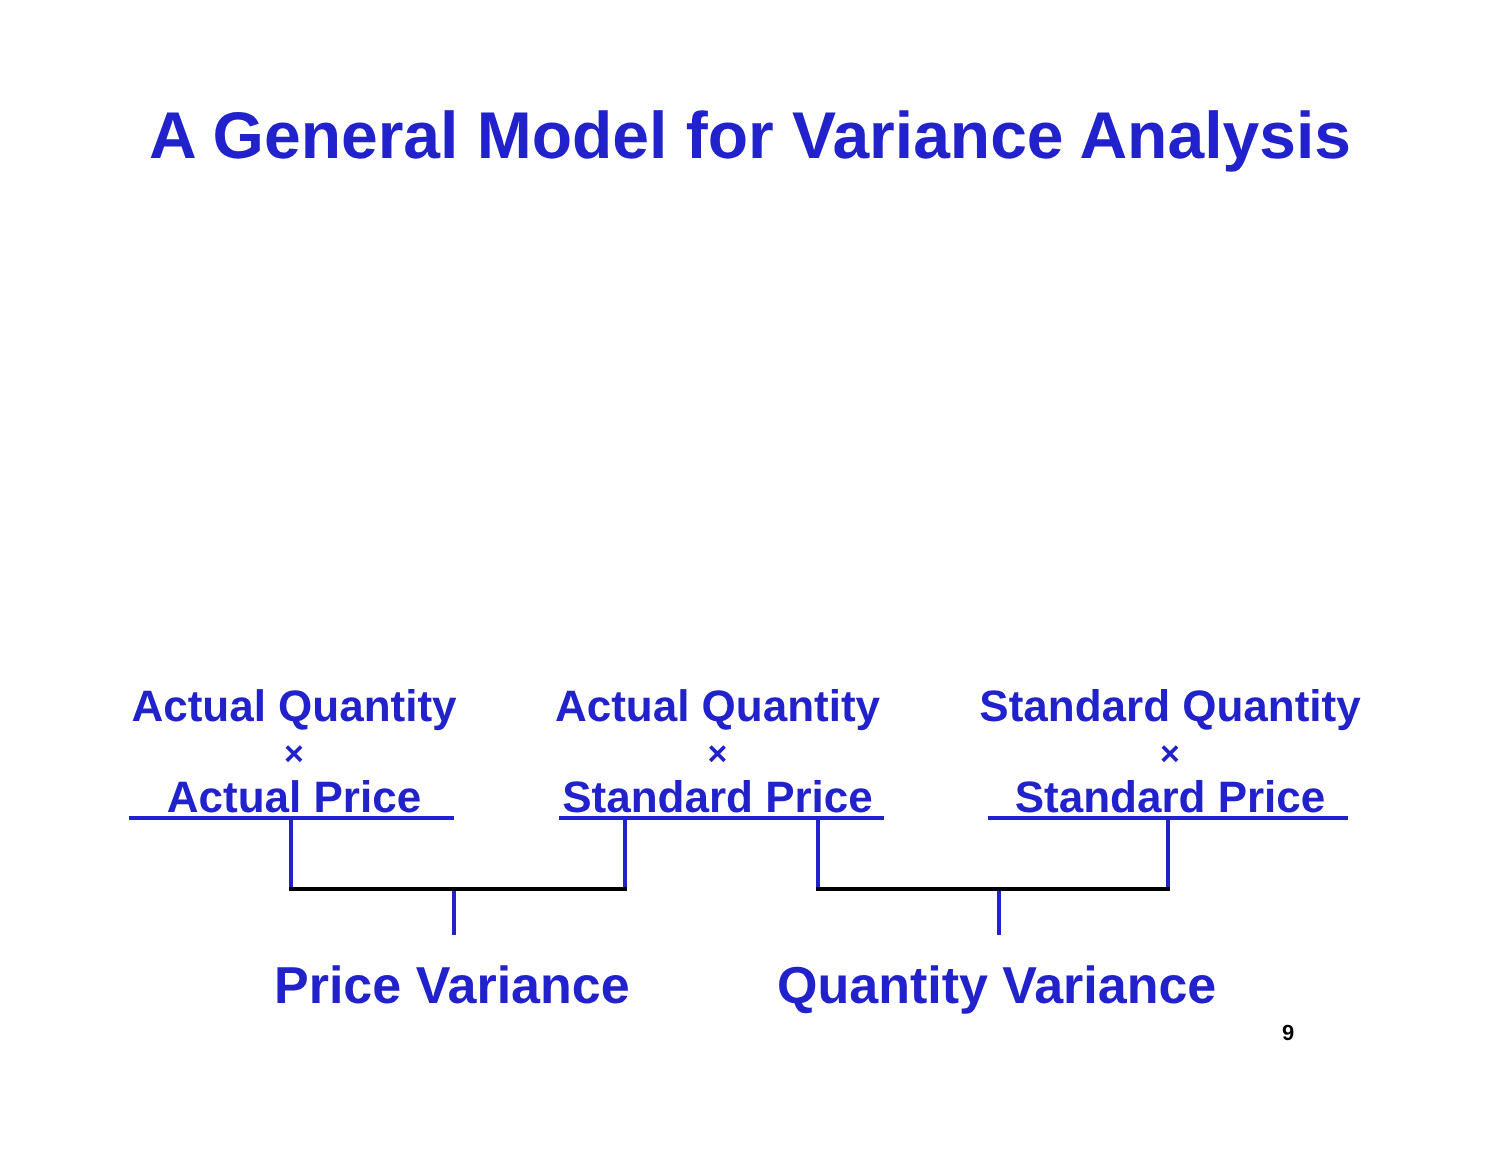A General Model for Variance Analysis
Actual Quantity
×
Actual Price
Actual Quantity
×
Standard Price
Standard Quantity
×
Standard Price
Price Variance Quantity Variance
9